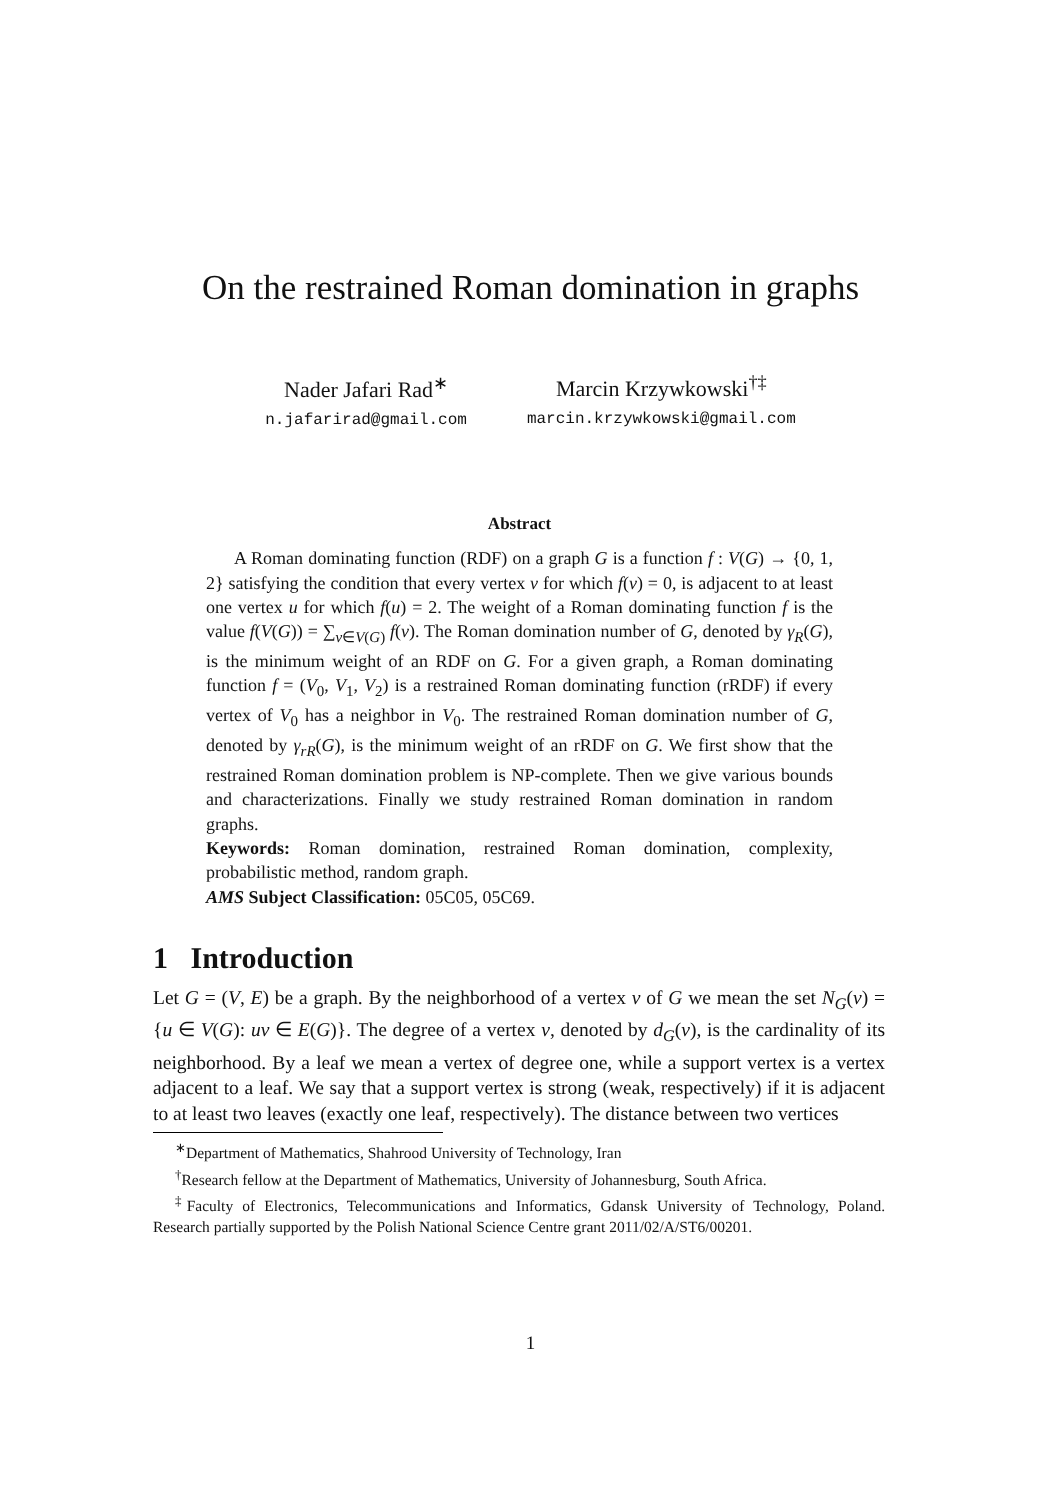On the restrained Roman domination in graphs
Nader Jafari Rad<sup>∗</sup>
n.jafarirad@gmail.com
Marcin Krzywkowski<sup>†‡</sup>
marcin.krzywkowski@gmail.com
Abstract
A Roman dominating function (RDF) on a graph G is a function f : V(G) → {0, 1, 2} satisfying the condition that every vertex v for which f(v) = 0, is adjacent to at least one vertex u for which f(u) = 2. The weight of a Roman dominating function f is the value f(V(G)) = ∑<sub>v∈V(G)</sub> f(v). The Roman domination number of G, denoted by γ<sub>R</sub>(G), is the minimum weight of an RDF on G. For a given graph, a Roman dominating function f = (V<sub>0</sub>, V<sub>1</sub>, V<sub>2</sub>) is a restrained Roman dominating function (rRDF) if every vertex of V<sub>0</sub> has a neighbor in V<sub>0</sub>. The restrained Roman domination number of G, denoted by γ<sub>rR</sub>(G), is the minimum weight of an rRDF on G. We first show that the restrained Roman domination problem is NP-complete. Then we give various bounds and characterizations. Finally we study restrained Roman domination in random graphs.
Keywords: Roman domination, restrained Roman domination, complexity, probabilistic method, random graph.
AMS Subject Classification: 05C05, 05C69.
1 Introduction
Let G = (V, E) be a graph. By the neighborhood of a vertex v of G we mean the set N<sub>G</sub>(v) = {u ∈ V(G): uv ∈ E(G)}. The degree of a vertex v, denoted by d<sub>G</sub>(v), is the cardinality of its neighborhood. By a leaf we mean a vertex of degree one, while a support vertex is a vertex adjacent to a leaf. We say that a support vertex is strong (weak, respectively) if it is adjacent to at least two leaves (exactly one leaf, respectively). The distance between two vertices
<sup>∗</sup>Department of Mathematics, Shahrood University of Technology, Iran
<sup>†</sup> Research fellow at the Department of Mathematics, University of Johannesburg, South Africa.
<sup>‡</sup> Faculty of Electronics, Telecommunications and Informatics, Gdansk University of Technology, Poland. Research partially supported by the Polish National Science Centre grant 2011/02/A/ST6/00201.
1